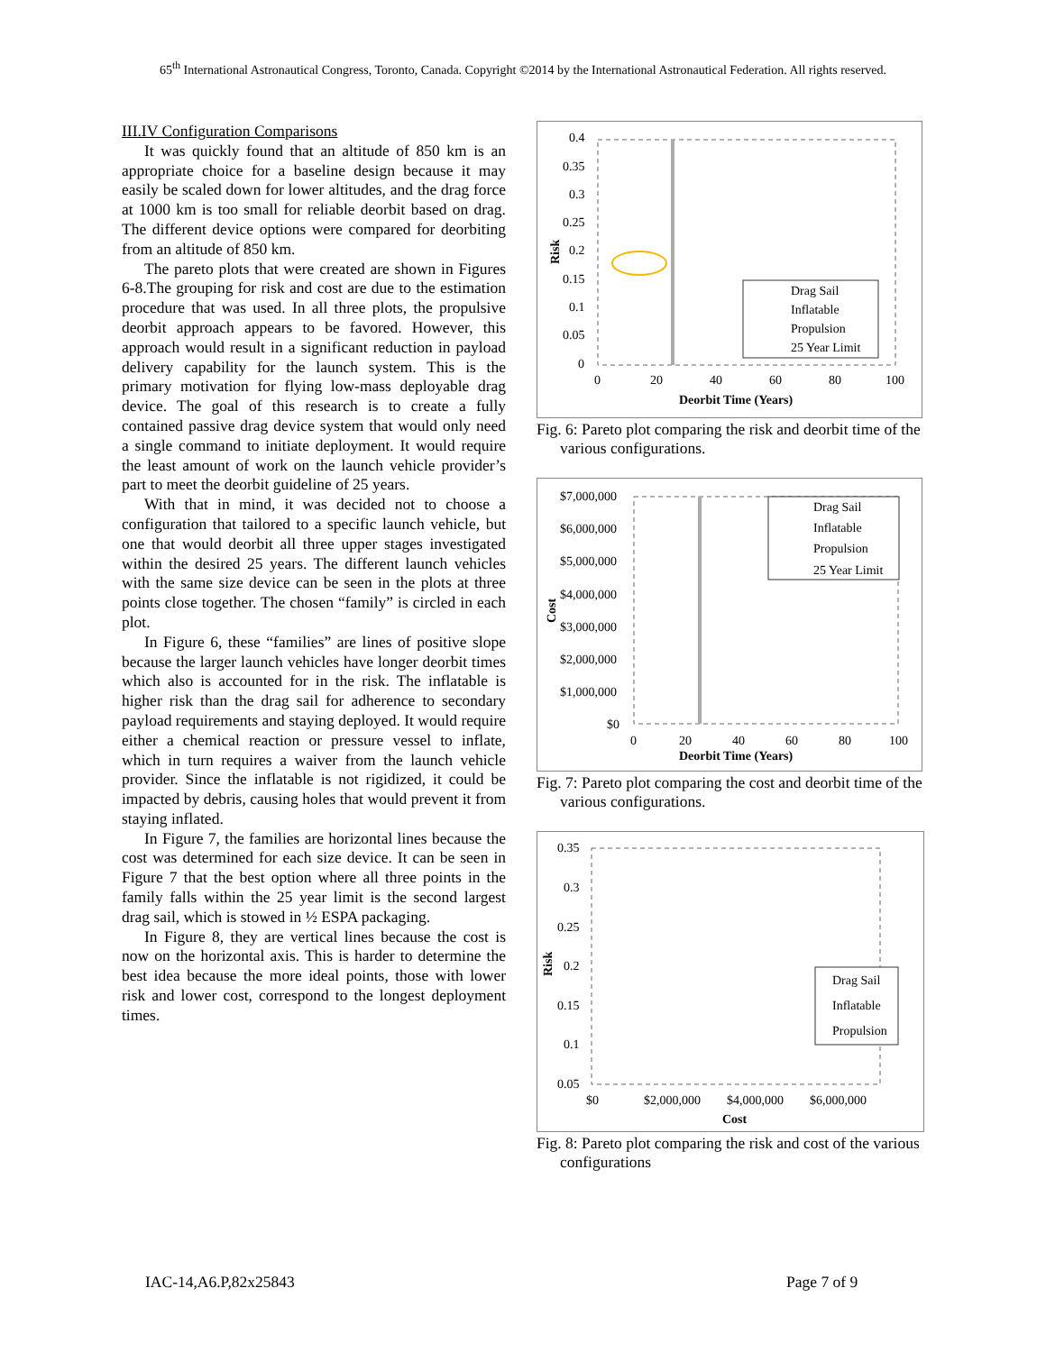65<sup>th</sup> International Astronautical Congress, Toronto, Canada. Copyright ©2014 by the International Astronautical Federation. All rights reserved.
III.IV Configuration Comparisons
It was quickly found that an altitude of 850 km is an appropriate choice for a baseline design because it may easily be scaled down for lower altitudes, and the drag force at 1000 km is too small for reliable deorbit based on drag. The different device options were compared for deorbiting from an altitude of 850 km.
The pareto plots that were created are shown in Figures 6-8.The grouping for risk and cost are due to the estimation procedure that was used. In all three plots, the propulsive deorbit approach appears to be favored. However, this approach would result in a significant reduction in payload delivery capability for the launch system. This is the primary motivation for flying low-mass deployable drag device. The goal of this research is to create a fully contained passive drag device system that would only need a single command to initiate deployment. It would require the least amount of work on the launch vehicle provider’s part to meet the deorbit guideline of 25 years.
With that in mind, it was decided not to choose a configuration that tailored to a specific launch vehicle, but one that would deorbit all three upper stages investigated within the desired 25 years. The different launch vehicles with the same size device can be seen in the plots at three points close together. The chosen “family” is circled in each plot.
In Figure 6, these “families” are lines of positive slope because the larger launch vehicles have longer deorbit times which also is accounted for in the risk. The inflatable is higher risk than the drag sail for adherence to secondary payload requirements and staying deployed. It would require either a chemical reaction or pressure vessel to inflate, which in turn requires a waiver from the launch vehicle provider. Since the inflatable is not rigidized, it could be impacted by debris, causing holes that would prevent it from staying inflated.
In Figure 7, the families are horizontal lines because the cost was determined for each size device. It can be seen in Figure 7 that the best option where all three points in the family falls within the 25 year limit is the second largest drag sail, which is stowed in ½ ESPA packaging.
In Figure 8, they are vertical lines because the cost is now on the horizontal axis. This is harder to determine the best idea because the more ideal points, those with lower risk and lower cost, correspond to the longest deployment times.
0.4
0.35
0.3
0.25
0.2
0.15
0.1
0.05
0
0
20
40
60
80
100
Deorbit Time (Years)
Risk
Drag Sail
Inflatable
Propulsion
25 Year Limit
Fig. 6: Pareto plot comparing the risk and deorbit time of the various configurations.
$7,000,000
$6,000,000
$5,000,000
$4,000,000
$3,000,000
$2,000,000
$1,000,000
$0
0
20
40
60
80
100
Deorbit Time (Years)
Cost
Drag Sail
Inflatable
Propulsion
25 Year Limit
Fig. 7: Pareto plot comparing the cost and deorbit time of the various configurations.
0.35
0.3
0.25
0.2
0.15
0.1
0.05
$0
$2,000,000
$4,000,000
$6,000,000
Cost
Risk
Drag Sail
Inflatable
Propulsion
Fig. 8: Pareto plot comparing the risk and cost of the various configurations
IAC-14,A6.P,82x25843 Page 7 of 9